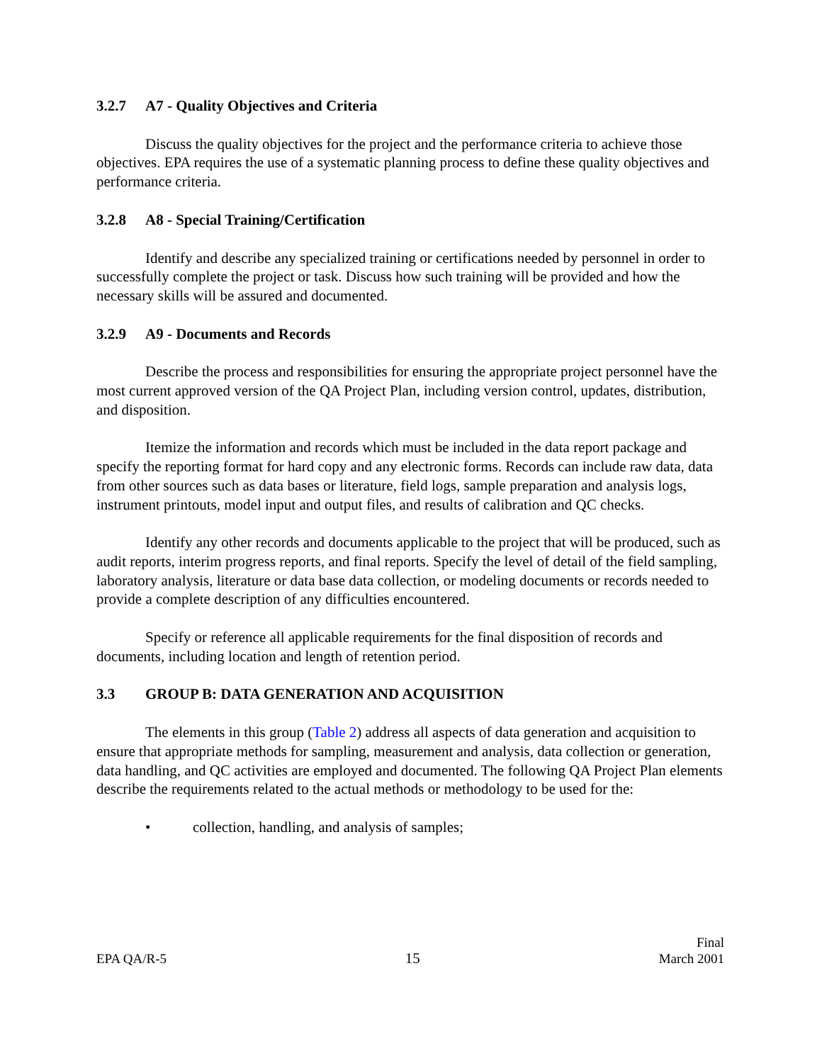3.2.7 A7 - Quality Objectives and Criteria
Discuss the quality objectives for the project and the performance criteria to achieve those objectives. EPA requires the use of a systematic planning process to define these quality objectives and performance criteria.
3.2.8 A8 - Special Training/Certification
Identify and describe any specialized training or certifications needed by personnel in order to successfully complete the project or task. Discuss how such training will be provided and how the necessary skills will be assured and documented.
3.2.9 A9 - Documents and Records
Describe the process and responsibilities for ensuring the appropriate project personnel have the most current approved version of the QA Project Plan, including version control, updates, distribution, and disposition.
Itemize the information and records which must be included in the data report package and specify the reporting format for hard copy and any electronic forms. Records can include raw data, data from other sources such as data bases or literature, field logs, sample preparation and analysis logs, instrument printouts, model input and output files, and results of calibration and QC checks.
Identify any other records and documents applicable to the project that will be produced, such as audit reports, interim progress reports, and final reports. Specify the level of detail of the field sampling, laboratory analysis, literature or data base data collection, or modeling documents or records needed to provide a complete description of any difficulties encountered.
Specify or reference all applicable requirements for the final disposition of records and documents, including location and length of retention period.
3.3 GROUP B: DATA GENERATION AND ACQUISITION
The elements in this group (Table 2) address all aspects of data generation and acquisition to ensure that appropriate methods for sampling, measurement and analysis, data collection or generation, data handling, and QC activities are employed and documented. The following QA Project Plan elements describe the requirements related to the actual methods or methodology to be used for the:
• collection, handling, and analysis of samples;
EPA QA/R-5
15
Final
March 2001